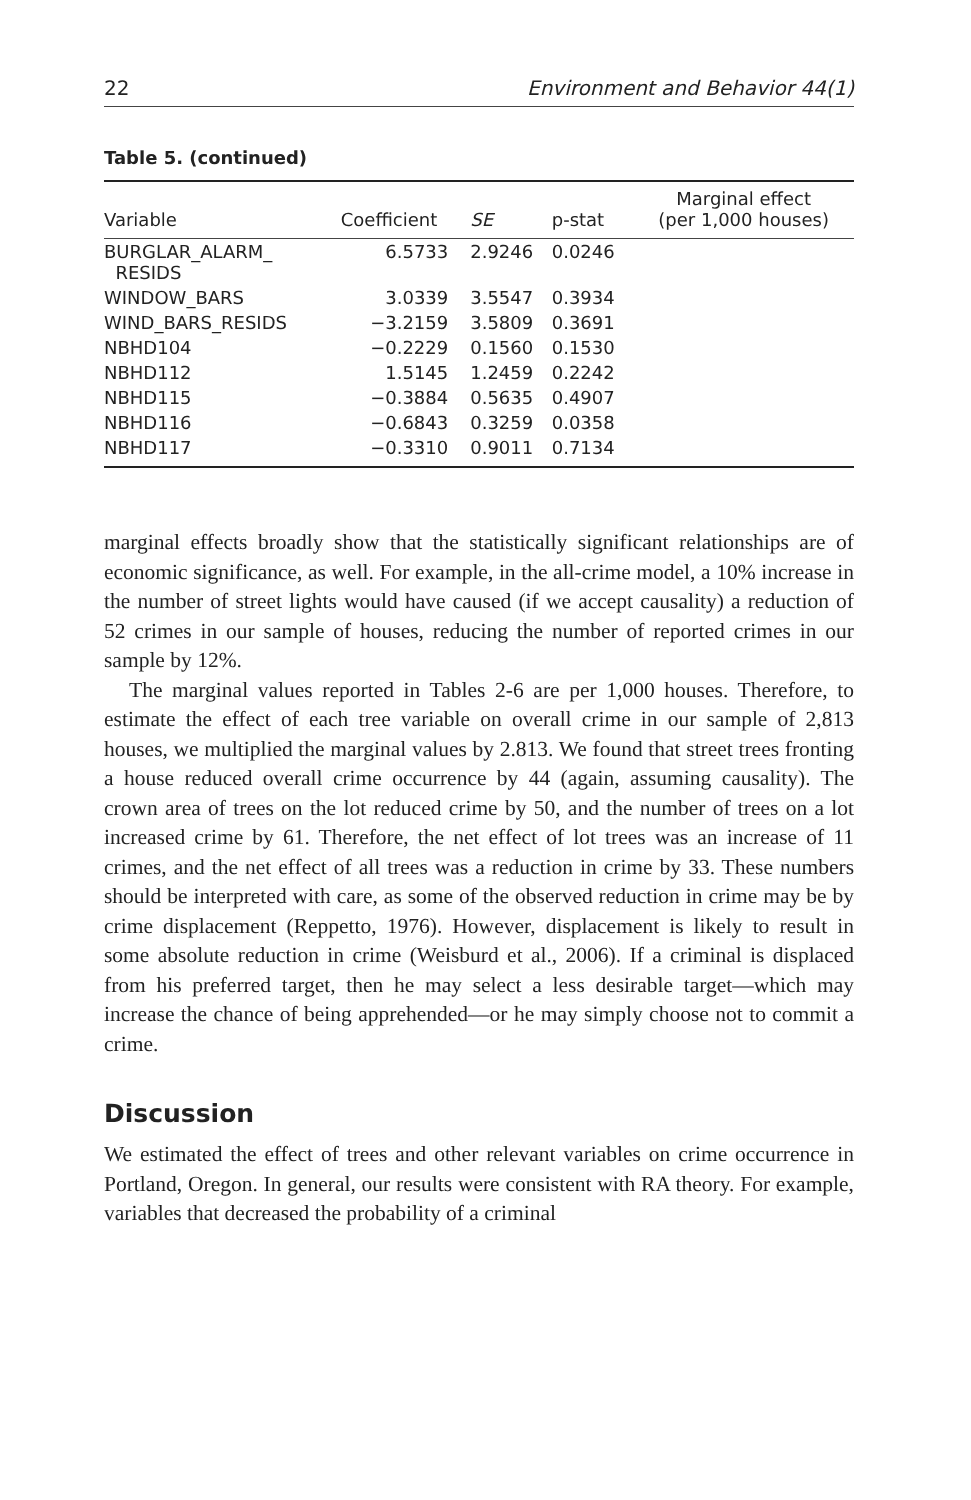22 Environment and Behavior 44(1)
Table 5. (continued)
| Variable | Coefficient | SE | p-stat | Marginal effect (per 1,000 houses) |
| --- | --- | --- | --- | --- |
| BURGLAR_ALARM_ RESIDS | 6.5733 | 2.9246 | 0.0246 | |
| WINDOW_BARS | 3.0339 | 3.5547 | 0.3934 | |
| WIND_BARS_RESIDS | −3.2159 | 3.5809 | 0.3691 | |
| NBHD104 | −0.2229 | 0.1560 | 0.1530 | |
| NBHD112 | 1.5145 | 1.2459 | 0.2242 | |
| NBHD115 | −0.3884 | 0.5635 | 0.4907 | |
| NBHD116 | −0.6843 | 0.3259 | 0.0358 | |
| NBHD117 | −0.3310 | 0.9011 | 0.7134 | |
marginal effects broadly show that the statistically significant relationships are of economic significance, as well. For example, in the all-crime model, a 10% increase in the number of street lights would have caused (if we accept causality) a reduction of 52 crimes in our sample of houses, reducing the number of reported crimes in our sample by 12%.
The marginal values reported in Tables 2-6 are per 1,000 houses. Therefore, to estimate the effect of each tree variable on overall crime in our sample of 2,813 houses, we multiplied the marginal values by 2.813. We found that street trees fronting a house reduced overall crime occurrence by 44 (again, assuming causality). The crown area of trees on the lot reduced crime by 50, and the number of trees on a lot increased crime by 61. Therefore, the net effect of lot trees was an increase of 11 crimes, and the net effect of all trees was a reduction in crime by 33. These numbers should be interpreted with care, as some of the observed reduction in crime may be by crime displacement (Reppetto, 1976). However, displacement is likely to result in some absolute reduction in crime (Weisburd et al., 2006). If a criminal is displaced from his preferred target, then he may select a less desirable target—which may increase the chance of being apprehended—or he may simply choose not to commit a crime.
Discussion
We estimated the effect of trees and other relevant variables on crime occurrence in Portland, Oregon. In general, our results were consistent with RA theory. For example, variables that decreased the probability of a criminal